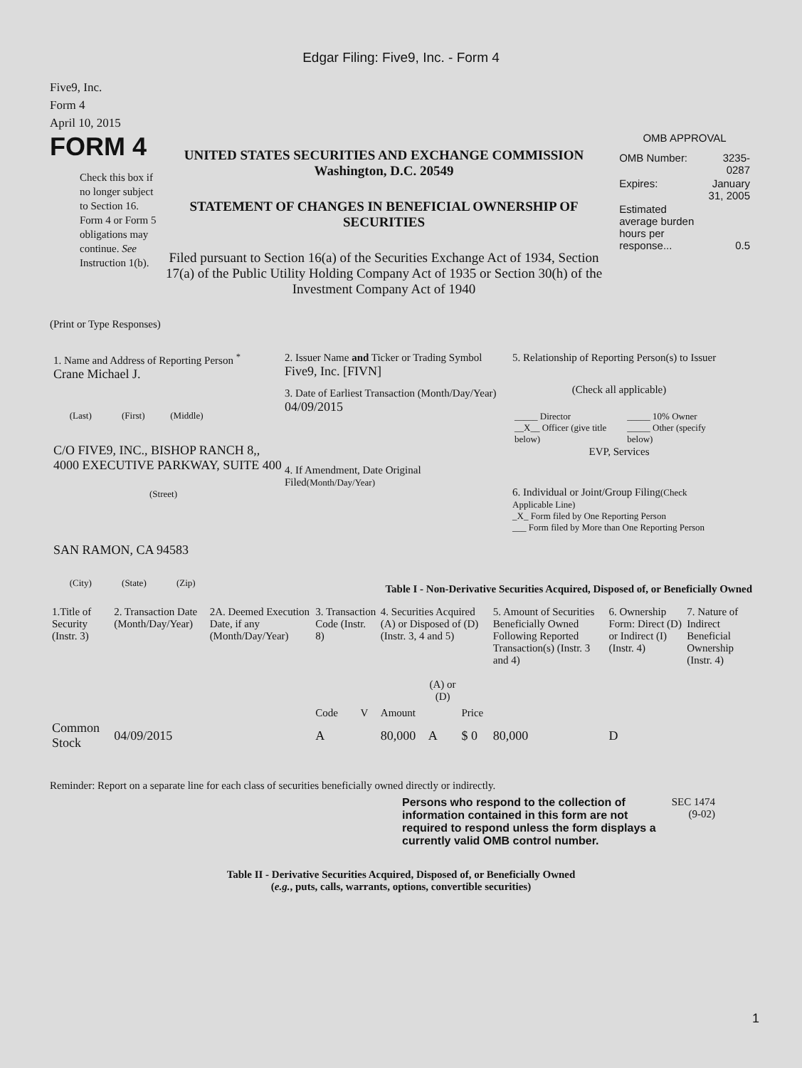Edgar Filing: Five9, Inc. - Form 4
Five9, Inc.
Form 4
April 10, 2015
FORM 4
Check this box if no longer subject to Section 16. Form 4 or Form 5 obligations may continue. See Instruction 1(b).
UNITED STATES SECURITIES AND EXCHANGE COMMISSION
Washington, D.C. 20549
STATEMENT OF CHANGES IN BENEFICIAL OWNERSHIP OF SECURITIES
Filed pursuant to Section 16(a) of the Securities Exchange Act of 1934, Section 17(a) of the Public Utility Holding Company Act of 1935 or Section 30(h) of the Investment Company Act of 1940
OMB APPROVAL
| OMB Number: | 3235-0287 |
| Expires: | January 31, 2005 |
| Estimated average burden hours per response... | 0.5 |
(Print or Type Responses)
1. Name and Address of Reporting Person <sup>*</sup>
Crane Michael J.
(Last) (First) (Middle)
C/O FIVE9, INC., BISHOP RANCH 8,, 4000 EXECUTIVE PARKWAY, SUITE 400
(Street)
SAN RAMON, CA 94583
(City) (State) (Zip)
2. Issuer Name and Ticker or Trading Symbol
Five9, Inc. [FIVN]
3. Date of Earliest Transaction (Month/Day/Year)
04/09/2015
4. If Amendment, Date Original Filed(Month/Day/Year)
5. Relationship of Reporting Person(s) to Issuer
(Check all applicable)
| _____ Director __X__ Officer (give title below) | _____ 10% Owner _____ Other (specify below) |
EVP, Services
6. Individual or Joint/Group Filing(Check Applicable Line)
_X_ Form filed by One Reporting Person
___ Form filed by More than One Reporting Person
Table I - Non-Derivative Securities Acquired, Disposed of, or Beneficially Owned
| 1.Title of Security (Instr. 3) | 2. Transaction Date (Month/Day/Year) | 2A. Deemed Execution Date, if any (Month/Day/Year) | 3. Transaction Code (Instr. 8) | | 4. Securities Acquired (A) or Disposed of (D) (Instr. 3, 4 and 5) | | | 5. Amount of Securities Beneficially Owned Following Reported Transaction(s) (Instr. 3 and 4) | 6. Ownership Form: Direct (D) or Indirect (I) (Instr. 4) | 7. Nature of Indirect Beneficial Ownership (Instr. 4) |
| --- | --- | --- | --- | --- | --- | --- | --- | --- | --- | --- |
| | | | Code | V | Amount | (A) or (D) | Price | | | |
| Common Stock | 04/09/2015 | | A | | 80,000 | A | $ 0 | 80,000 | D | |
Reminder: Report on a separate line for each class of securities beneficially owned directly or indirectly.
Persons who respond to the collection of information contained in this form are not required to respond unless the form displays a currently valid OMB control number.
SEC 1474 (9-02)
Table II - Derivative Securities Acquired, Disposed of, or Beneficially Owned
(e.g., puts, calls, warrants, options, convertible securities)
1